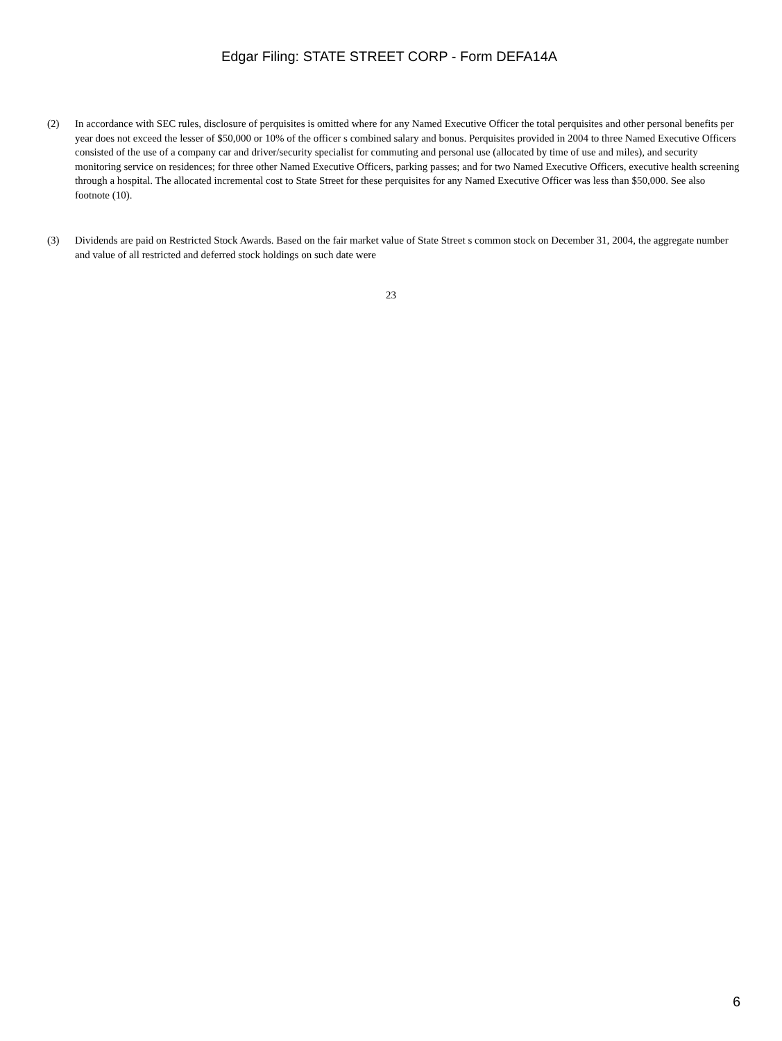Edgar Filing: STATE STREET CORP - Form DEFA14A
(2) In accordance with SEC rules, disclosure of perquisites is omitted where for any Named Executive Officer the total perquisites and other personal benefits per year does not exceed the lesser of $50,000 or 10% of the officer s combined salary and bonus. Perquisites provided in 2004 to three Named Executive Officers consisted of the use of a company car and driver/security specialist for commuting and personal use (allocated by time of use and miles), and security monitoring service on residences; for three other Named Executive Officers, parking passes; and for two Named Executive Officers, executive health screening through a hospital. The allocated incremental cost to State Street for these perquisites for any Named Executive Officer was less than $50,000. See also footnote (10).
(3) Dividends are paid on Restricted Stock Awards. Based on the fair market value of State Street s common stock on December 31, 2004, the aggregate number and value of all restricted and deferred stock holdings on such date were
23
6